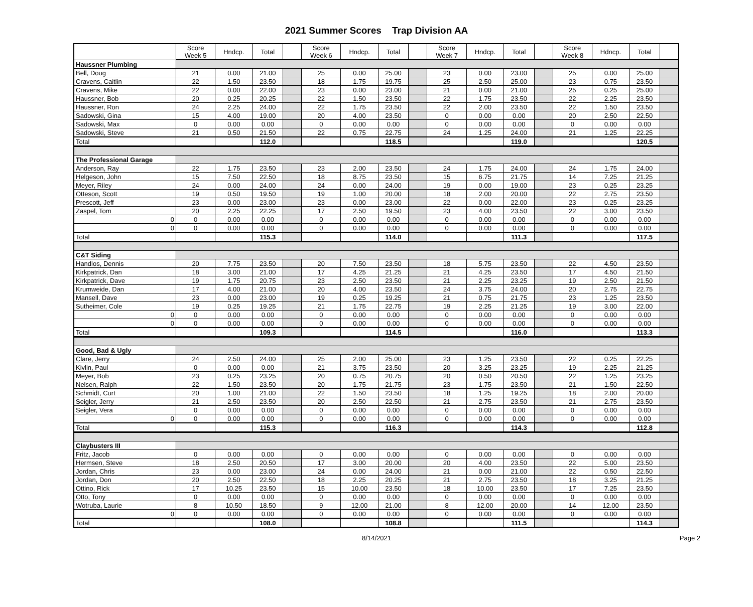2021 Summer Scores Trap Division AA
| | Score Week 5 | Hndcp. | Total | | Score Week 6 | Hndcp. | Total | | Score Week 7 | Hndcp. | Total | | Score Week 8 | Hdncp. | Total | |
| --- | --- | --- | --- | --- | --- | --- | --- | --- | --- | --- | --- | --- | --- | --- | --- | --- |
| Haussner Plumbing | | | | | | | | | | | | | | | | |
| Bell, Doug | 21 | 0.00 | 21.00 | | 25 | 0.00 | 25.00 | | 23 | 0.00 | 23.00 | | 25 | 0.00 | 25.00 | |
| Cravens, Caitlin | 22 | 1.50 | 23.50 | | 18 | 1.75 | 19.75 | | 25 | 2.50 | 25.00 | | 23 | 0.75 | 23.50 | |
| Cravens, Mike | 22 | 0.00 | 22.00 | | 23 | 0.00 | 23.00 | | 21 | 0.00 | 21.00 | | 25 | 0.25 | 25.00 | |
| Haussner, Bob | 20 | 0.25 | 20.25 | | 22 | 1.50 | 23.50 | | 22 | 1.75 | 23.50 | | 22 | 2.25 | 23.50 | |
| Haussner, Ron | 24 | 2.25 | 24.00 | | 22 | 1.75 | 23.50 | | 22 | 2.00 | 23.50 | | 22 | 1.50 | 23.50 | |
| Sadowski, Gina | 15 | 4.00 | 19.00 | | 20 | 4.00 | 23.50 | | 0 | 0.00 | 0.00 | | 20 | 2.50 | 22.50 | |
| Sadowski, Max | 0 | 0.00 | 0.00 | | 0 | 0.00 | 0.00 | | 0 | 0.00 | 0.00 | | 0 | 0.00 | 0.00 | |
| Sadowski, Steve | 21 | 0.50 | 21.50 | | 22 | 0.75 | 22.75 | | 24 | 1.25 | 24.00 | | 21 | 1.25 | 22.25 | |
| Total | | | 112.0 | | | | 118.5 | | | | 119.0 | | | | 120.5 | |
| The Professional Garage | | | | | | | | | | | | | | | | |
| Anderson, Ray | 22 | 1.75 | 23.50 | | 23 | 2.00 | 23.50 | | 24 | 1.75 | 24.00 | | 24 | 1.75 | 24.00 | |
| Helgeson, John | 15 | 7.50 | 22.50 | | 18 | 8.75 | 23.50 | | 15 | 6.75 | 21.75 | | 14 | 7.25 | 21.25 | |
| Meyer, Riley | 24 | 0.00 | 24.00 | | 24 | 0.00 | 24.00 | | 19 | 0.00 | 19.00 | | 23 | 0.25 | 23.25 | |
| Otteson, Scott | 19 | 0.50 | 19.50 | | 19 | 1.00 | 20.00 | | 18 | 2.00 | 20.00 | | 22 | 2.75 | 23.50 | |
| Prescott, Jeff | 23 | 0.00 | 23.00 | | 23 | 0.00 | 23.00 | | 22 | 0.00 | 22.00 | | 23 | 0.25 | 23.25 | |
| Zaspel, Tom | 20 | 2.25 | 22.25 | | 17 | 2.50 | 19.50 | | 23 | 4.00 | 23.50 | | 22 | 3.00 | 23.50 | |
| 0 | 0 | 0.00 | 0.00 | | 0 | 0.00 | 0.00 | | 0 | 0.00 | 0.00 | | 0 | 0.00 | 0.00 | |
| 0 | 0 | 0.00 | 0.00 | | 0 | 0.00 | 0.00 | | 0 | 0.00 | 0.00 | | 0 | 0.00 | 0.00 | |
| Total | | | 115.3 | | | | 114.0 | | | | 111.3 | | | | 117.5 | |
| C&T Siding | | | | | | | | | | | | | | | | |
| Handlos, Dennis | 20 | 7.75 | 23.50 | | 20 | 7.50 | 23.50 | | 18 | 5.75 | 23.50 | | 22 | 4.50 | 23.50 | |
| Kirkpatrick, Dan | 18 | 3.00 | 21.00 | | 17 | 4.25 | 21.25 | | 21 | 4.25 | 23.50 | | 17 | 4.50 | 21.50 | |
| Kirkpatrick, Dave | 19 | 1.75 | 20.75 | | 23 | 2.50 | 23.50 | | 21 | 2.25 | 23.25 | | 19 | 2.50 | 21.50 | |
| Krumweide, Dan | 17 | 4.00 | 21.00 | | 20 | 4.00 | 23.50 | | 24 | 3.75 | 24.00 | | 20 | 2.75 | 22.75 | |
| Mansell, Dave | 23 | 0.00 | 23.00 | | 19 | 0.25 | 19.25 | | 21 | 0.75 | 21.75 | | 23 | 1.25 | 23.50 | |
| Sutheimer, Cole | 19 | 0.25 | 19.25 | | 21 | 1.75 | 22.75 | | 19 | 2.25 | 21.25 | | 19 | 3.00 | 22.00 | |
| 0 | 0 | 0.00 | 0.00 | | 0 | 0.00 | 0.00 | | 0 | 0.00 | 0.00 | | 0 | 0.00 | 0.00 | |
| 0 | 0 | 0.00 | 0.00 | | 0 | 0.00 | 0.00 | | 0 | 0.00 | 0.00 | | 0 | 0.00 | 0.00 | |
| Total | | | 109.3 | | | | 114.5 | | | | 116.0 | | | | 113.3 | |
| Good, Bad & Ugly | | | | | | | | | | | | | | | | |
| Clare, Jerry | 24 | 2.50 | 24.00 | | 25 | 2.00 | 25.00 | | 23 | 1.25 | 23.50 | | 22 | 0.25 | 22.25 | |
| Kivlin, Paul | 0 | 0.00 | 0.00 | | 21 | 3.75 | 23.50 | | 20 | 3.25 | 23.25 | | 19 | 2.25 | 21.25 | |
| Meyer, Bob | 23 | 0.25 | 23.25 | | 20 | 0.75 | 20.75 | | 20 | 0.50 | 20.50 | | 22 | 1.25 | 23.25 | |
| Nelsen, Ralph | 22 | 1.50 | 23.50 | | 20 | 1.75 | 21.75 | | 23 | 1.75 | 23.50 | | 21 | 1.50 | 22.50 | |
| Schmidt, Curt | 20 | 1.00 | 21.00 | | 22 | 1.50 | 23.50 | | 18 | 1.25 | 19.25 | | 18 | 2.00 | 20.00 | |
| Seigler, Jerry | 21 | 2.50 | 23.50 | | 20 | 2.50 | 22.50 | | 21 | 2.75 | 23.50 | | 21 | 2.75 | 23.50 | |
| Seigler, Vera | 0 | 0.00 | 0.00 | | 0 | 0.00 | 0.00 | | 0 | 0.00 | 0.00 | | 0 | 0.00 | 0.00 | |
| 0 | 0 | 0.00 | 0.00 | | 0 | 0.00 | 0.00 | | 0 | 0.00 | 0.00 | | 0 | 0.00 | 0.00 | |
| Total | | | 115.3 | | | | 116.3 | | | | 114.3 | | | | 112.8 | |
| Claybusters III | | | | | | | | | | | | | | | | |
| Fritz, Jacob | 0 | 0.00 | 0.00 | | 0 | 0.00 | 0.00 | | 0 | 0.00 | 0.00 | | 0 | 0.00 | 0.00 | |
| Hermsen, Steve | 18 | 2.50 | 20.50 | | 17 | 3.00 | 20.00 | | 20 | 4.00 | 23.50 | | 22 | 5.00 | 23.50 | |
| Jordan, Chris | 23 | 0.00 | 23.00 | | 24 | 0.00 | 24.00 | | 21 | 0.00 | 21.00 | | 22 | 0.50 | 22.50 | |
| Jordan, Don | 20 | 2.50 | 22.50 | | 18 | 2.25 | 20.25 | | 21 | 2.75 | 23.50 | | 18 | 3.25 | 21.25 | |
| Ottino, Rick | 17 | 10.25 | 23.50 | | 15 | 10.00 | 23.50 | | 18 | 10.00 | 23.50 | | 17 | 7.25 | 23.50 | |
| Otto, Tony | 0 | 0.00 | 0.00 | | 0 | 0.00 | 0.00 | | 0 | 0.00 | 0.00 | | 0 | 0.00 | 0.00 | |
| Wotruba, Laurie | 8 | 10.50 | 18.50 | | 9 | 12.00 | 21.00 | | 8 | 12.00 | 20.00 | | 14 | 12.00 | 23.50 | |
| 0 | 0 | 0.00 | 0.00 | | 0 | 0.00 | 0.00 | | 0 | 0.00 | 0.00 | | 0 | 0.00 | 0.00 | |
| Total | | | 108.0 | | | | 108.8 | | | | 111.5 | | | | 114.3 | |
8/14/2021 Page 2